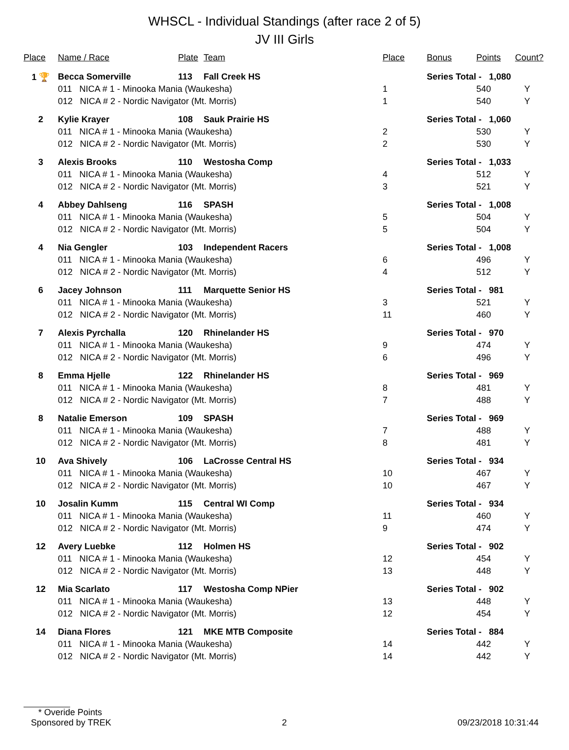WHSCL - Individual Standings (after race 2 of 5)
JV III Girls
| Place | Name / Race | Plate | Team | Place | Bonus | Points | Count? |
| --- | --- | --- | --- | --- | --- | --- | --- |
| 1 🏆 | Becca Somerville | 113 | Fall Creek HS | | Series Total - 1,080 | | |
| | 011 NICA # 1 - Minooka Mania (Waukesha) | | | 1 | | 540 | Y |
| | 012 NICA # 2 - Nordic Navigator (Mt. Morris) | | | 1 | | 540 | Y |
| 2 | Kylie Krayer | 108 | Sauk Prairie HS | | Series Total - 1,060 | | |
| | 011 NICA # 1 - Minooka Mania (Waukesha) | | | 2 | | 530 | Y |
| | 012 NICA # 2 - Nordic Navigator (Mt. Morris) | | | 2 | | 530 | Y |
| 3 | Alexis Brooks | 110 | Westosha Comp | | Series Total - 1,033 | | |
| | 011 NICA # 1 - Minooka Mania (Waukesha) | | | 4 | | 512 | Y |
| | 012 NICA # 2 - Nordic Navigator (Mt. Morris) | | | 3 | | 521 | Y |
| 4 | Abbey Dahlseng | 116 | SPASH | | Series Total - 1,008 | | |
| | 011 NICA # 1 - Minooka Mania (Waukesha) | | | 5 | | 504 | Y |
| | 012 NICA # 2 - Nordic Navigator (Mt. Morris) | | | 5 | | 504 | Y |
| 4 | Nia Gengler | 103 | Independent Racers | | Series Total - 1,008 | | |
| | 011 NICA # 1 - Minooka Mania (Waukesha) | | | 6 | | 496 | Y |
| | 012 NICA # 2 - Nordic Navigator (Mt. Morris) | | | 4 | | 512 | Y |
| 6 | Jacey Johnson | 111 | Marquette Senior HS | | Series Total - 981 | | |
| | 011 NICA # 1 - Minooka Mania (Waukesha) | | | 3 | | 521 | Y |
| | 012 NICA # 2 - Nordic Navigator (Mt. Morris) | | | 11 | | 460 | Y |
| 7 | Alexis Pyrchalla | 120 | Rhinelander HS | | Series Total - 970 | | |
| | 011 NICA # 1 - Minooka Mania (Waukesha) | | | 9 | | 474 | Y |
| | 012 NICA # 2 - Nordic Navigator (Mt. Morris) | | | 6 | | 496 | Y |
| 8 | Emma Hjelle | 122 | Rhinelander HS | | Series Total - 969 | | |
| | 011 NICA # 1 - Minooka Mania (Waukesha) | | | 8 | | 481 | Y |
| | 012 NICA # 2 - Nordic Navigator (Mt. Morris) | | | 7 | | 488 | Y |
| 8 | Natalie Emerson | 109 | SPASH | | Series Total - 969 | | |
| | 011 NICA # 1 - Minooka Mania (Waukesha) | | | 7 | | 488 | Y |
| | 012 NICA # 2 - Nordic Navigator (Mt. Morris) | | | 8 | | 481 | Y |
| 10 | Ava Shively | 106 | LaCrosse Central HS | | Series Total - 934 | | |
| | 011 NICA # 1 - Minooka Mania (Waukesha) | | | 10 | | 467 | Y |
| | 012 NICA # 2 - Nordic Navigator (Mt. Morris) | | | 10 | | 467 | Y |
| 10 | Josalin Kumm | 115 | Central WI Comp | | Series Total - 934 | | |
| | 011 NICA # 1 - Minooka Mania (Waukesha) | | | 11 | | 460 | Y |
| | 012 NICA # 2 - Nordic Navigator (Mt. Morris) | | | 9 | | 474 | Y |
| 12 | Avery Luebke | 112 | Holmen HS | | Series Total - 902 | | |
| | 011 NICA # 1 - Minooka Mania (Waukesha) | | | 12 | | 454 | Y |
| | 012 NICA # 2 - Nordic Navigator (Mt. Morris) | | | 13 | | 448 | Y |
| 12 | Mia Scarlato | 117 | Westosha Comp NPier | | Series Total - 902 | | |
| | 011 NICA # 1 - Minooka Mania (Waukesha) | | | 13 | | 448 | Y |
| | 012 NICA # 2 - Nordic Navigator (Mt. Morris) | | | 12 | | 454 | Y |
| 14 | Diana Flores | 121 | MKE MTB Composite | | Series Total - 884 | | |
| | 011 NICA # 1 - Minooka Mania (Waukesha) | | | 14 | | 442 | Y |
| | 012 NICA # 2 - Nordic Navigator (Mt. Morris) | | | 14 | | 442 | Y |
* Overide Points
Sponsored by TREK 2 09/23/2018 10:31:44